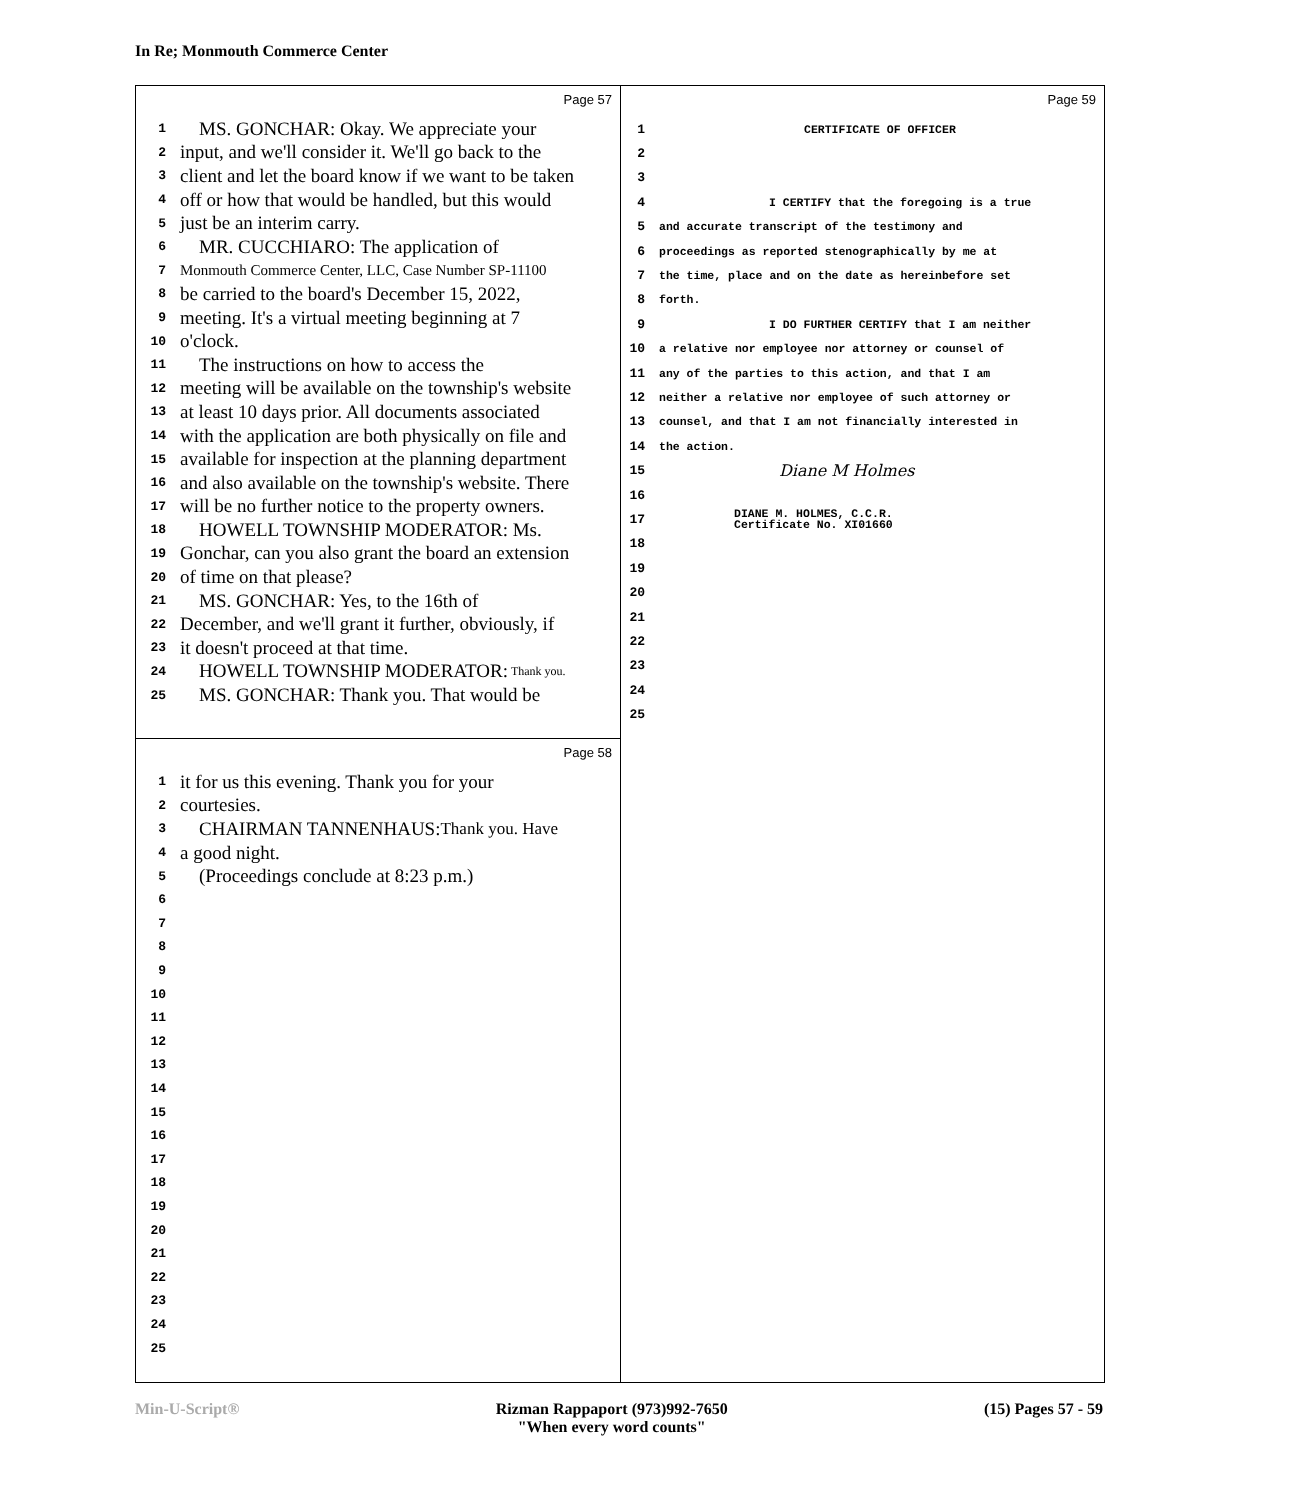In Re; Monmouth Commerce Center
Page 57
1 MS. GONCHAR: Okay. We appreciate your
2 input, and we'll consider it. We'll go back to the
3 client and let the board know if we want to be taken
4 off or how that would be handled, but this would
5 just be an interim carry.
6 MR. CUCCHIARO: The application of
7 Monmouth Commerce Center, LLC, Case Number SP-11100
8 be carried to the board's December 15, 2022,
9 meeting. It's a virtual meeting beginning at 7
10 o'clock.
11 The instructions on how to access the
12 meeting will be available on the township's website
13 at least 10 days prior. All documents associated
14 with the application are both physically on file and
15 available for inspection at the planning department
16 and also available on the township's website. There
17 will be no further notice to the property owners.
18 HOWELL TOWNSHIP MODERATOR: Ms.
19 Gonchar, can you also grant the board an extension
20 of time on that please?
21 MS. GONCHAR: Yes, to the 16th of
22 December, and we'll grant it further, obviously, if
23 it doesn't proceed at that time.
24 HOWELL TOWNSHIP MODERATOR: Thank you.
25 MS. GONCHAR: Thank you. That would be
Page 58
1 it for us this evening. Thank you for your
2 courtesies.
3 CHAIRMAN TANNENHAUS: Thank you. Have
4 a good night.
5 (Proceedings conclude at 8:23 p.m.)
6
7
8
9
10
11
12
13
14
15
16
17
18
19
20
21
22
23
24
25
Page 59
1 CERTIFICATE OF OFFICER
2
3
4 I CERTIFY that the foregoing is a true
5 and accurate transcript of the testimony and
6 proceedings as reported stenographically by me at
7 the time, place and on the date as hereinbefore set
8 forth.
9 I DO FURTHER CERTIFY that I am neither
10 a relative nor employee nor attorney or counsel of
11 any of the parties to this action, and that I am
12 neither a relative nor employee of such attorney or
13 counsel, and that I am not financially interested in
14 the action.
15 Diane M Holmes
16
17 DIANE M. HOLMES, C.C.R.
Certificate No. XI01660
18
19
20
21
22
23
24
25
Min-U-Script® Rizman Rappaport (973)992-7650
"When every word counts" (15) Pages 57 - 59